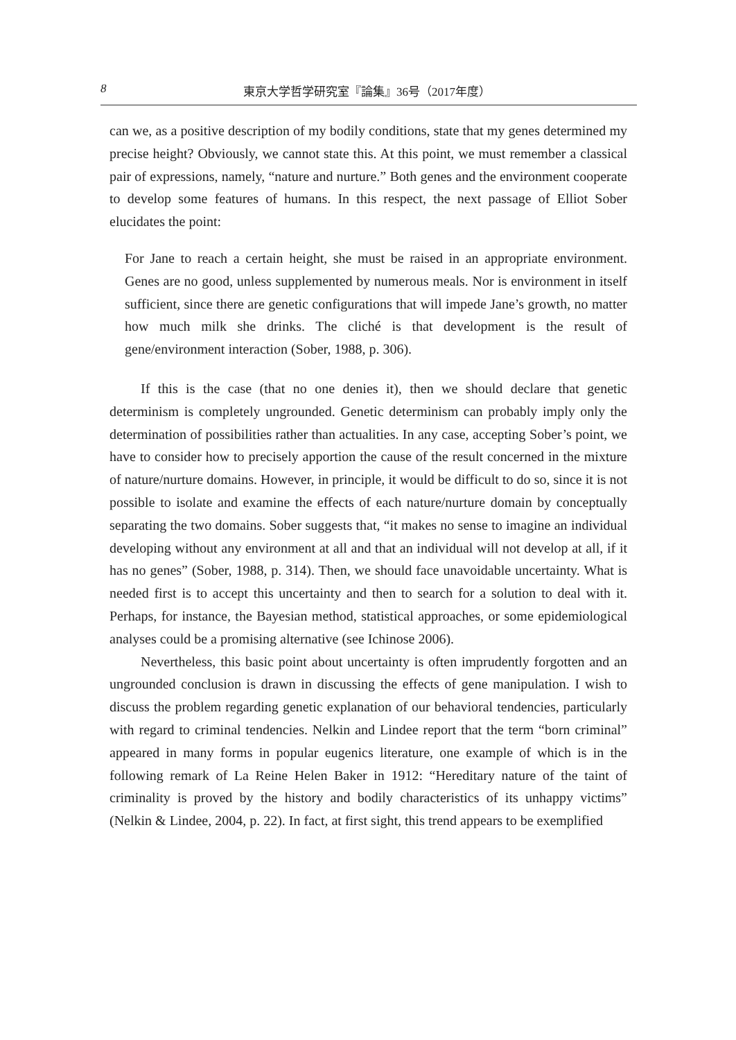8 東京大学哲学研究室『論集』36号（2017年度）
can we, as a positive description of my bodily conditions, state that my genes determined my precise height? Obviously, we cannot state this. At this point, we must remember a classical pair of expressions, namely, “nature and nurture.” Both genes and the environment cooperate to develop some features of humans. In this respect, the next passage of Elliot Sober elucidates the point:
For Jane to reach a certain height, she must be raised in an appropriate environment. Genes are no good, unless supplemented by numerous meals. Nor is environment in itself sufficient, since there are genetic configurations that will impede Jane’s growth, no matter how much milk she drinks. The cliché is that development is the result of gene/environment interaction (Sober, 1988, p. 306).
If this is the case (that no one denies it), then we should declare that genetic determinism is completely ungrounded. Genetic determinism can probably imply only the determination of possibilities rather than actualities. In any case, accepting Sober’s point, we have to consider how to precisely apportion the cause of the result concerned in the mixture of nature/nurture domains. However, in principle, it would be difficult to do so, since it is not possible to isolate and examine the effects of each nature/nurture domain by conceptually separating the two domains. Sober suggests that, “it makes no sense to imagine an individual developing without any environment at all and that an individual will not develop at all, if it has no genes” (Sober, 1988, p. 314). Then, we should face unavoidable uncertainty. What is needed first is to accept this uncertainty and then to search for a solution to deal with it. Perhaps, for instance, the Bayesian method, statistical approaches, or some epidemiological analyses could be a promising alternative (see Ichinose 2006).
Nevertheless, this basic point about uncertainty is often imprudently forgotten and an ungrounded conclusion is drawn in discussing the effects of gene manipulation. I wish to discuss the problem regarding genetic explanation of our behavioral tendencies, particularly with regard to criminal tendencies. Nelkin and Lindee report that the term “born criminal” appeared in many forms in popular eugenics literature, one example of which is in the following remark of La Reine Helen Baker in 1912: “Hereditary nature of the taint of criminality is proved by the history and bodily characteristics of its unhappy victims” (Nelkin & Lindee, 2004, p. 22). In fact, at first sight, this trend appears to be exemplified